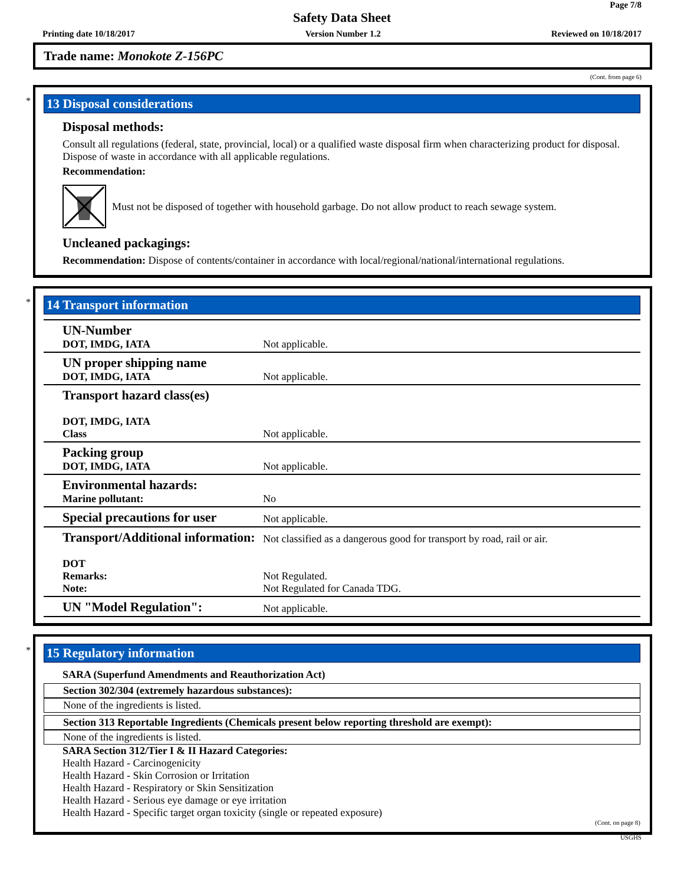Page 7/8
Safety Data Sheet
Printing date 10/18/2017 Version Number 1.2 Reviewed on 10/18/2017
Trade name: Monokote Z-156PC
(Cont. from page 6)
*
13 Disposal considerations
Disposal methods:
Consult all regulations (federal, state, provincial, local) or a qualified waste disposal firm when characterizing product for disposal. Dispose of waste in accordance with all applicable regulations.
Recommendation:
Must not be disposed of together with household garbage. Do not allow product to reach sewage system.
Uncleaned packagings:
Recommendation: Dispose of contents/container in accordance with local/regional/national/international regulations.
*
14 Transport information
| UN-Number DOT, IMDG, IATA | Not applicable. |
| UN proper shipping name DOT, IMDG, IATA | Not applicable. |
| Transport hazard class(es) DOT, IMDG, IATA Class | Not applicable. |
| Packing group DOT, IMDG, IATA | Not applicable. |
| Environmental hazards: Marine pollutant: | No |
| Special precautions for user | Not applicable. |
| Transport/Additional information: DOT Remarks: Note: | Not classified as a dangerous good for transport by road, rail or air. Not Regulated. Not Regulated for Canada TDG. |
| UN "Model Regulation": | Not applicable. |
*
15 Regulatory information
SARA (Superfund Amendments and Reauthorization Act)
Section 302/304 (extremely hazardous substances):
None of the ingredients is listed.
Section 313 Reportable Ingredients (Chemicals present below reporting threshold are exempt):
None of the ingredients is listed.
SARA Section 312/Tier I & II Hazard Categories:
Health Hazard - Carcinogenicity
Health Hazard - Skin Corrosion or Irritation
Health Hazard - Respiratory or Skin Sensitization
Health Hazard - Serious eye damage or eye irritation
Health Hazard - Specific target organ toxicity (single or repeated exposure)
(Cont. on page 8)
USGHS